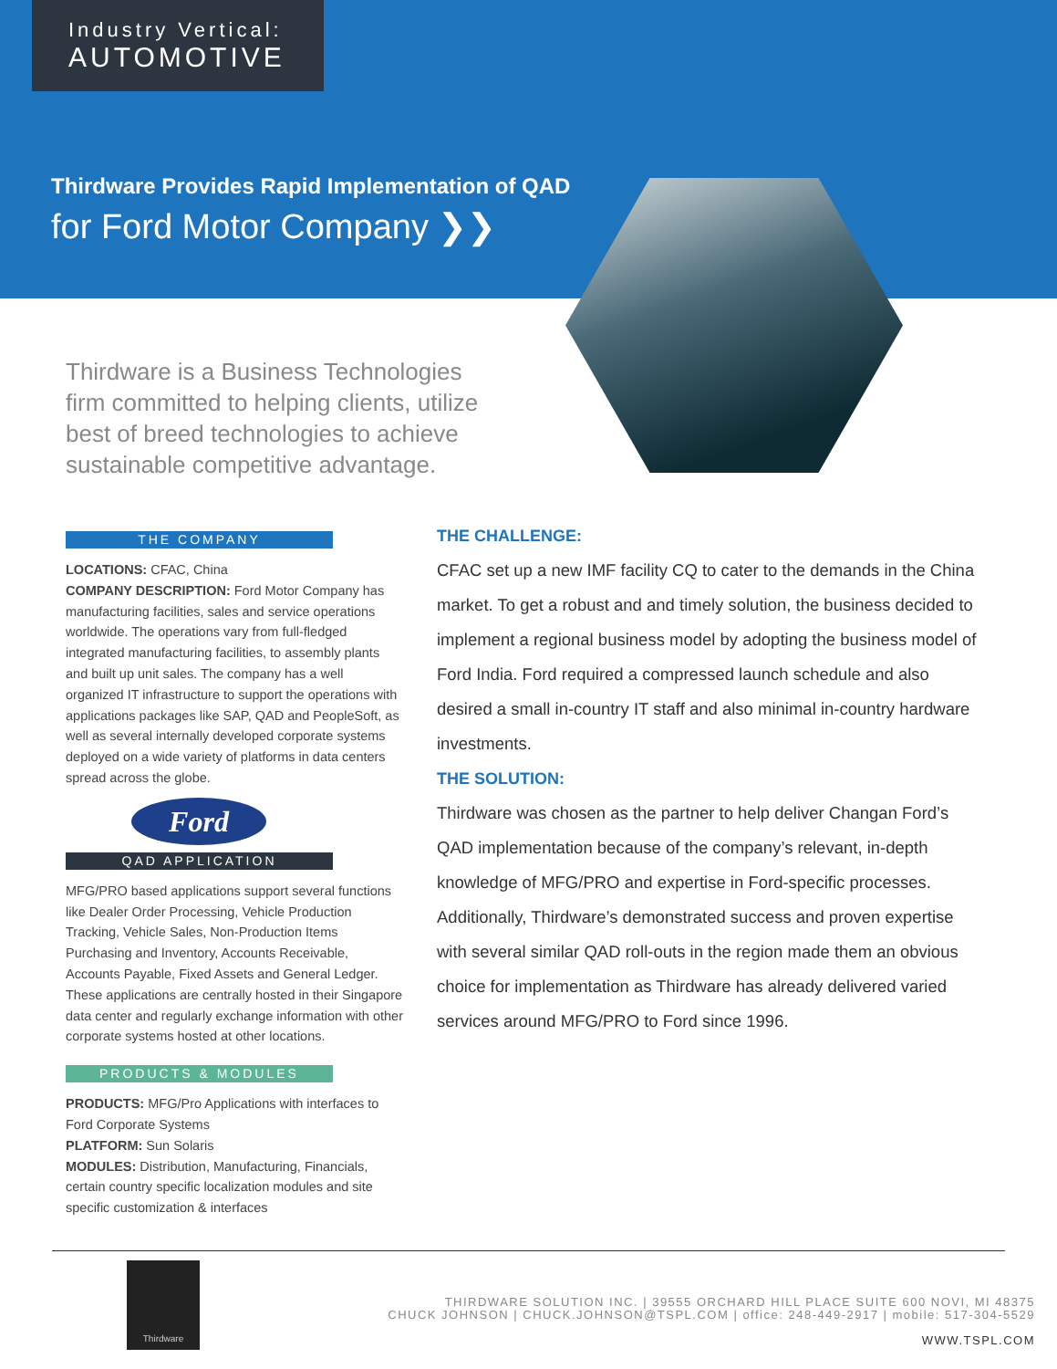Industry Vertical:
AUTOMOTIVE
Thirdware Provides Rapid Implementation of QAD
for Ford Motor Company ❯❯
Thirdware is a Business Technologies firm committed to helping clients, utilize best of breed technologies to achieve sustainable competitive advantage.
THE COMPANY
LOCATIONS: CFAC, China
COMPANY DESCRIPTION: Ford Motor Company has manufacturing facilities, sales and service operations worldwide. The operations vary from full-fledged integrated manufacturing facilities, to assembly plants and built up unit sales. The company has a well organized IT infrastructure to support the operations with applications packages like SAP, QAD and PeopleSoft, as well as several internally developed corporate systems deployed on a wide variety of platforms in data centers spread across the globe.
Ford
QAD APPLICATION
MFG/PRO based applications support several functions like Dealer Order Processing, Vehicle Production Tracking, Vehicle Sales, Non-Production Items Purchasing and Inventory, Accounts Receivable, Accounts Payable, Fixed Assets and General Ledger. These applications are centrally hosted in their Singapore data center and regularly exchange information with other corporate systems hosted at other locations.
PRODUCTS & MODULES
PRODUCTS: MFG/Pro Applications with interfaces to Ford Corporate Systems
PLATFORM: Sun Solaris
MODULES: Distribution, Manufacturing, Financials, certain country specific localization modules and site specific customization & interfaces
THE CHALLENGE:
CFAC set up a new IMF facility CQ to cater to the demands in the China market. To get a robust and and timely solution, the business decided to implement a regional business model by adopting the business model of Ford India. Ford required a compressed launch schedule and also desired a small in-country IT staff and also minimal in-country hardware investments.
THE SOLUTION:
Thirdware was chosen as the partner to help deliver Changan Ford’s QAD implementation because of the company’s relevant, in-depth knowledge of MFG/PRO and expertise in Ford-specific processes. Additionally, Thirdware’s demonstrated success and proven expertise with several similar QAD roll-outs in the region made them an obvious choice for implementation as Thirdware has already delivered varied services around MFG/PRO to Ford since 1996.
Thirdware
THIRDWARE SOLUTION INC. | 39555 ORCHARD HILL PLACE SUITE 600 NOVI, MI 48375
CHUCK JOHNSON | CHUCK.JOHNSON@TSPL.COM | office: 248-449-2917 | mobile: 517-304-5529
WWW.TSPL.COM